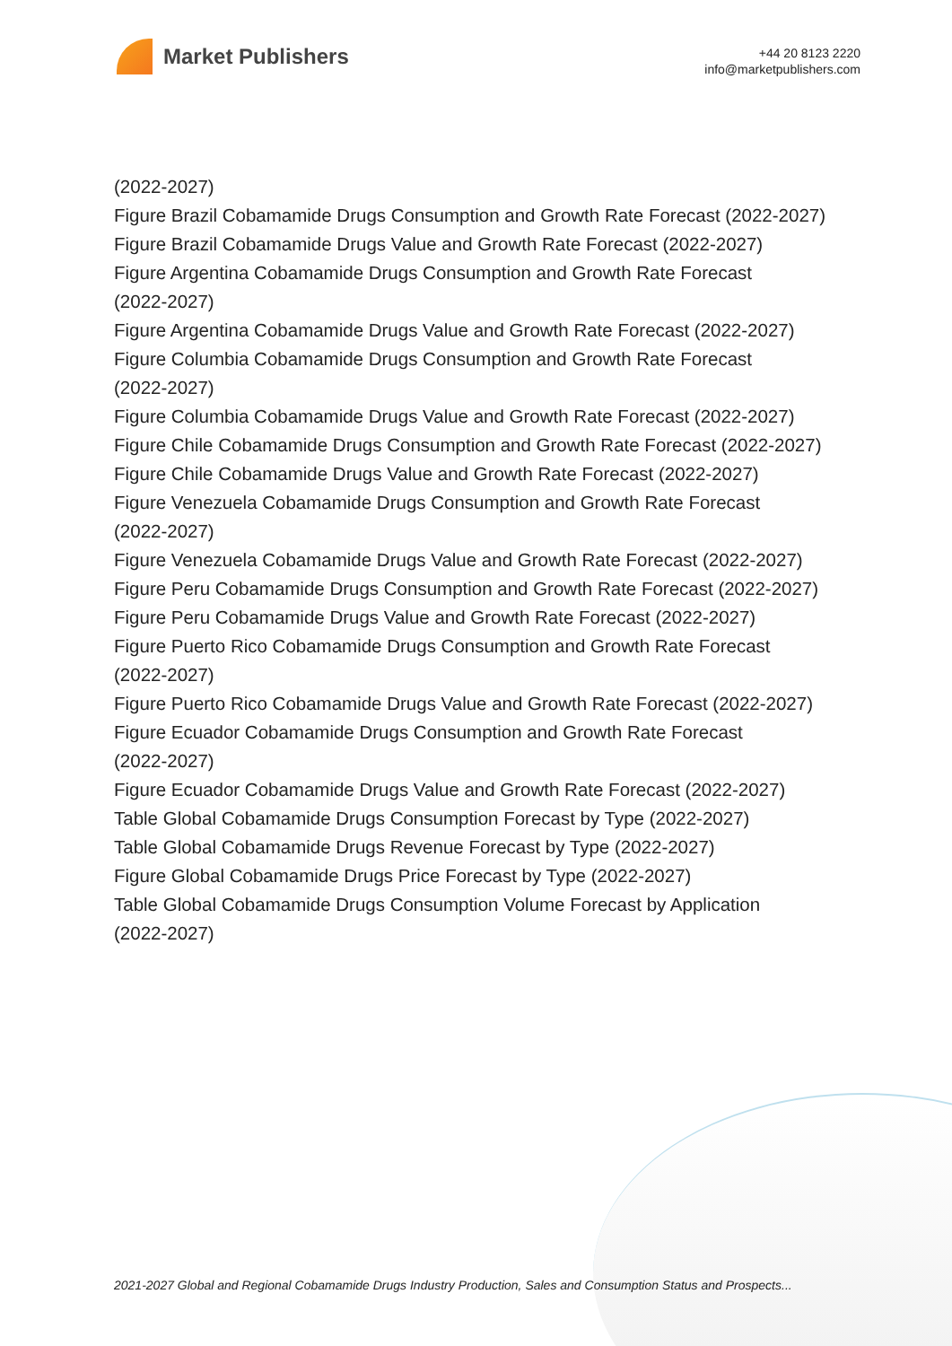Market Publishers
+44 20 8123 2220
info@marketpublishers.com
(2022-2027)
Figure Brazil Cobamamide Drugs Consumption and Growth Rate Forecast (2022-2027)
Figure Brazil Cobamamide Drugs Value and Growth Rate Forecast (2022-2027)
Figure Argentina Cobamamide Drugs Consumption and Growth Rate Forecast
(2022-2027)
Figure Argentina Cobamamide Drugs Value and Growth Rate Forecast (2022-2027)
Figure Columbia Cobamamide Drugs Consumption and Growth Rate Forecast
(2022-2027)
Figure Columbia Cobamamide Drugs Value and Growth Rate Forecast (2022-2027)
Figure Chile Cobamamide Drugs Consumption and Growth Rate Forecast (2022-2027)
Figure Chile Cobamamide Drugs Value and Growth Rate Forecast (2022-2027)
Figure Venezuela Cobamamide Drugs Consumption and Growth Rate Forecast
(2022-2027)
Figure Venezuela Cobamamide Drugs Value and Growth Rate Forecast (2022-2027)
Figure Peru Cobamamide Drugs Consumption and Growth Rate Forecast (2022-2027)
Figure Peru Cobamamide Drugs Value and Growth Rate Forecast (2022-2027)
Figure Puerto Rico Cobamamide Drugs Consumption and Growth Rate Forecast
(2022-2027)
Figure Puerto Rico Cobamamide Drugs Value and Growth Rate Forecast (2022-2027)
Figure Ecuador Cobamamide Drugs Consumption and Growth Rate Forecast
(2022-2027)
Figure Ecuador Cobamamide Drugs Value and Growth Rate Forecast (2022-2027)
Table Global Cobamamide Drugs Consumption Forecast by Type (2022-2027)
Table Global Cobamamide Drugs Revenue Forecast by Type (2022-2027)
Figure Global Cobamamide Drugs Price Forecast by Type (2022-2027)
Table Global Cobamamide Drugs Consumption Volume Forecast by Application
(2022-2027)
2021-2027 Global and Regional Cobamamide Drugs Industry Production, Sales and Consumption Status and Prospects...